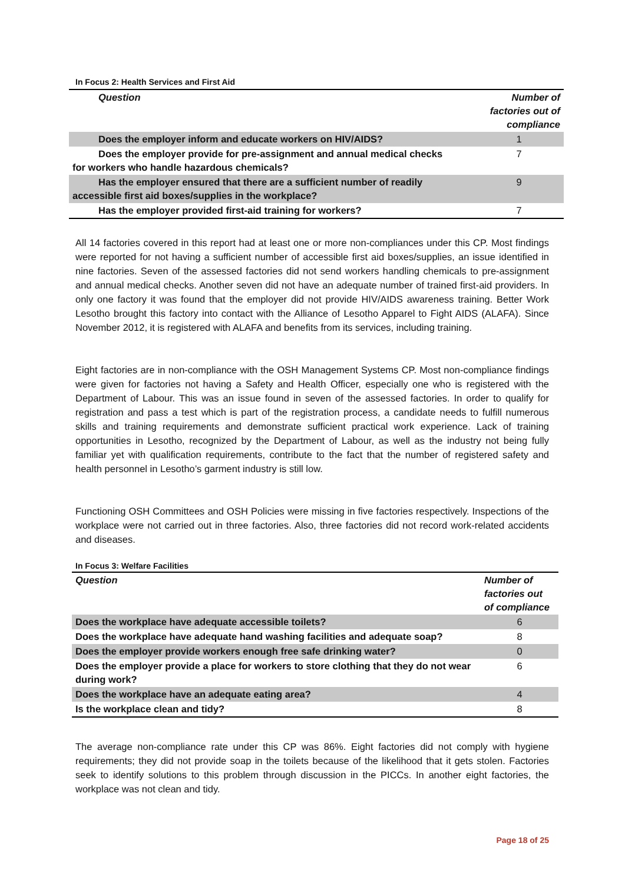In Focus 2: Health Services and First Aid
| Question | Number of factories out of compliance |
| --- | --- |
| Does the employer inform and educate workers on HIV/AIDS? | 1 |
| Does the employer provide for pre-assignment and annual medical checks for workers who handle hazardous chemicals? | 7 |
| Has the employer ensured that there are a sufficient number of readily accessible first aid boxes/supplies in the workplace? | 9 |
| Has the employer provided first-aid training for workers? | 7 |
All 14 factories covered in this report had at least one or more non-compliances under this CP. Most findings were reported for not having a sufficient number of accessible first aid boxes/supplies, an issue identified in nine factories. Seven of the assessed factories did not send workers handling chemicals to pre-assignment and annual medical checks. Another seven did not have an adequate number of trained first-aid providers. In only one factory it was found that the employer did not provide HIV/AIDS awareness training. Better Work Lesotho brought this factory into contact with the Alliance of Lesotho Apparel to Fight AIDS (ALAFA). Since November 2012, it is registered with ALAFA and benefits from its services, including training.
Eight factories are in non-compliance with the OSH Management Systems CP. Most non-compliance findings were given for factories not having a Safety and Health Officer, especially one who is registered with the Department of Labour. This was an issue found in seven of the assessed factories. In order to qualify for registration and pass a test which is part of the registration process, a candidate needs to fulfill numerous skills and training requirements and demonstrate sufficient practical work experience. Lack of training opportunities in Lesotho, recognized by the Department of Labour, as well as the industry not being fully familiar yet with qualification requirements, contribute to the fact that the number of registered safety and health personnel in Lesotho’s garment industry is still low.
Functioning OSH Committees and OSH Policies were missing in five factories respectively. Inspections of the workplace were not carried out in three factories. Also, three factories did not record work-related accidents and diseases.
In Focus 3: Welfare Facilities
| Question | Number of factories out of compliance |
| --- | --- |
| Does the workplace have adequate accessible toilets? | 6 |
| Does the workplace have adequate hand washing facilities and adequate soap? | 8 |
| Does the employer provide workers enough free safe drinking water? | 0 |
| Does the employer provide a place for workers to store clothing that they do not wear during work? | 6 |
| Does the workplace have an adequate eating area? | 4 |
| Is the workplace clean and tidy? | 8 |
The average non-compliance rate under this CP was 86%. Eight factories did not comply with hygiene requirements; they did not provide soap in the toilets because of the likelihood that it gets stolen. Factories seek to identify solutions to this problem through discussion in the PICCs. In another eight factories, the workplace was not clean and tidy.
Page 18 of 25